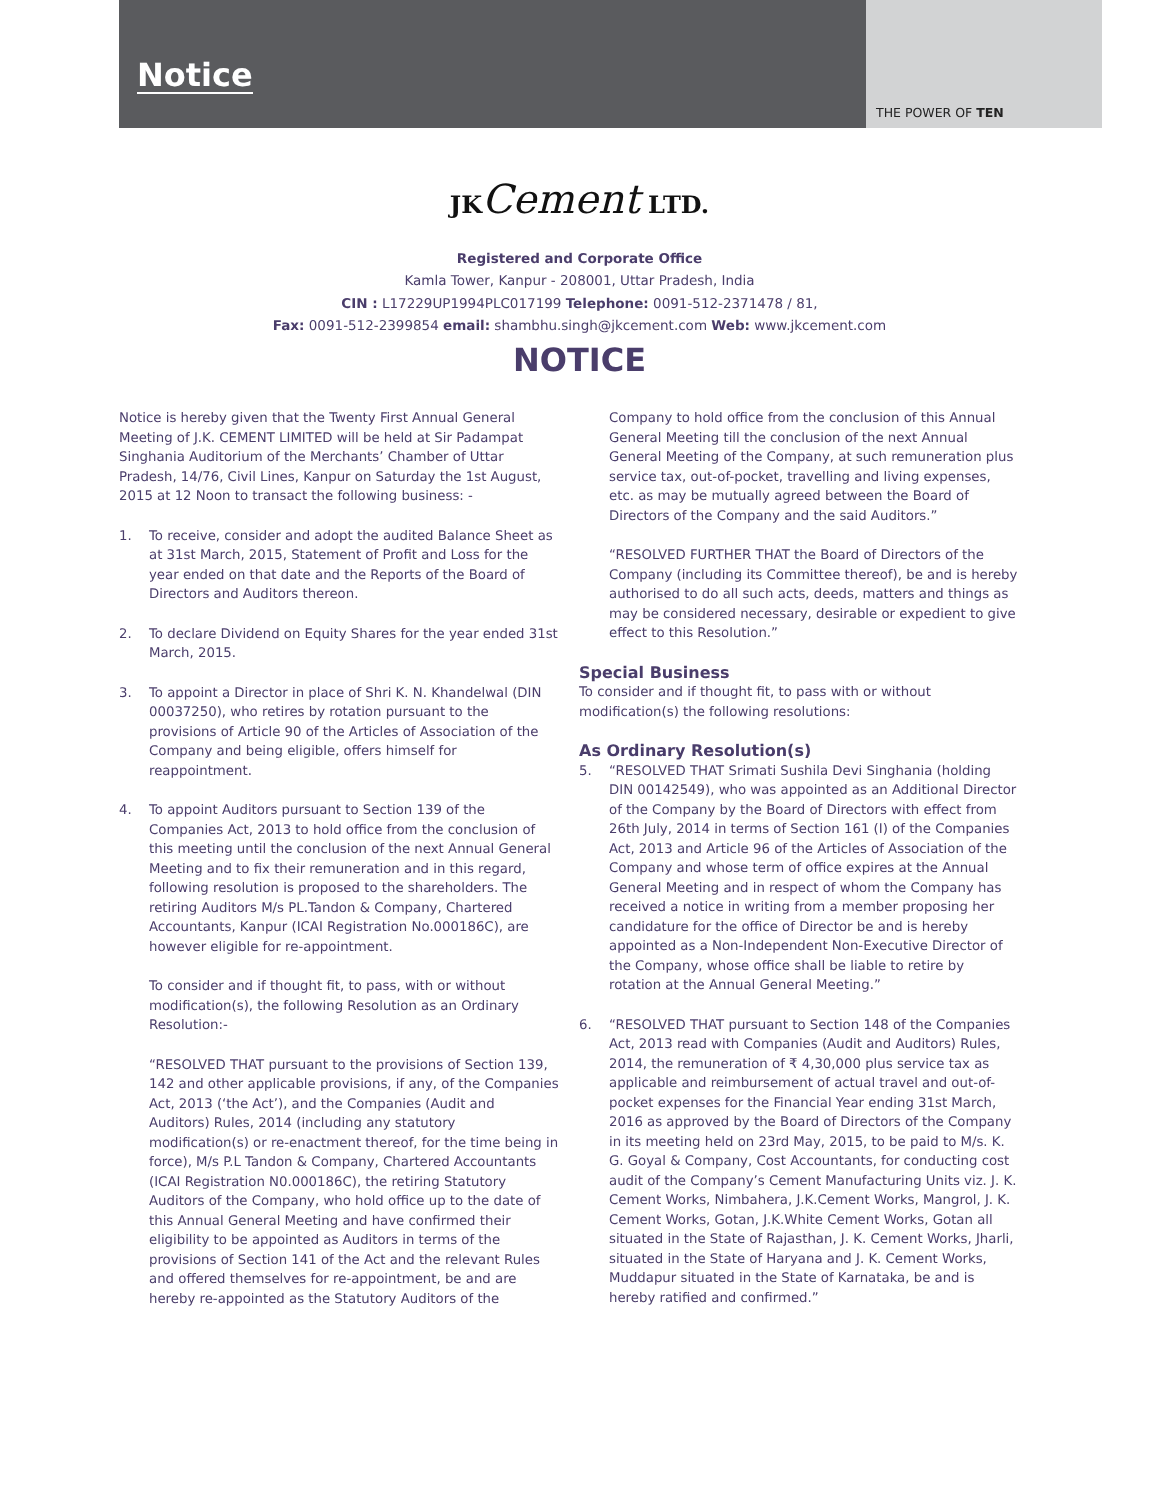Notice
THE POWER OF TEN
JKCement LTD.
Registered and Corporate Office
Kamla Tower, Kanpur - 208001, Uttar Pradesh, India
CIN : L17229UP1994PLC017199 Telephone: 0091-512-2371478 / 81,
Fax: 0091-512-2399854 email: shambhu.singh@jkcement.com Web: www.jkcement.com
NOTICE
Notice is hereby given that the Twenty First Annual General Meeting of J.K. CEMENT LIMITED will be held at Sir Padampat Singhania Auditorium of the Merchants’ Chamber of Uttar Pradesh, 14/76, Civil Lines, Kanpur on Saturday the 1st August, 2015 at 12 Noon to transact the following business: -
1. To receive, consider and adopt the audited Balance Sheet as at 31st March, 2015, Statement of Profit and Loss for the year ended on that date and the Reports of the Board of Directors and Auditors thereon.
2. To declare Dividend on Equity Shares for the year ended 31st March, 2015.
3. To appoint a Director in place of Shri K. N. Khandelwal (DIN 00037250), who retires by rotation pursuant to the provisions of Article 90 of the Articles of Association of the Company and being eligible, offers himself for reappointment.
4. To appoint Auditors pursuant to Section 139 of the Companies Act, 2013 to hold office from the conclusion of this meeting until the conclusion of the next Annual General Meeting and to fix their remuneration and in this regard, following resolution is proposed to the shareholders. The retiring Auditors M/s PL.Tandon & Company, Chartered Accountants, Kanpur (ICAI Registration No.000186C), are however eligible for re-appointment.
To consider and if thought fit, to pass, with or without modification(s), the following Resolution as an Ordinary Resolution:-
“RESOLVED THAT pursuant to the provisions of Section 139, 142 and other applicable provisions, if any, of the Companies Act, 2013 (‘the Act’), and the Companies (Audit and Auditors) Rules, 2014 (including any statutory modification(s) or re-enactment thereof, for the time being in force), M/s P.L Tandon & Company, Chartered Accountants (ICAI Registration N0.000186C), the retiring Statutory Auditors of the Company, who hold office up to the date of this Annual General Meeting and have confirmed their eligibility to be appointed as Auditors in terms of the provisions of Section 141 of the Act and the relevant Rules and offered themselves for re-appointment, be and are hereby re-appointed as the Statutory Auditors of the
Company to hold office from the conclusion of this Annual General Meeting till the conclusion of the next Annual General Meeting of the Company, at such remuneration plus service tax, out-of-pocket, travelling and living expenses, etc. as may be mutually agreed between the Board of Directors of the Company and the said Auditors.”
“RESOLVED FURTHER THAT the Board of Directors of the Company (including its Committee thereof), be and is hereby authorised to do all such acts, deeds, matters and things as may be considered necessary, desirable or expedient to give effect to this Resolution.”
Special Business
To consider and if thought fit, to pass with or without modification(s) the following resolutions:
As Ordinary Resolution(s)
5. “RESOLVED THAT Srimati Sushila Devi Singhania (holding DIN 00142549), who was appointed as an Additional Director of the Company by the Board of Directors with effect from 26th July, 2014 in terms of Section 161 (I) of the Companies Act, 2013 and Article 96 of the Articles of Association of the Company and whose term of office expires at the Annual General Meeting and in respect of whom the Company has received a notice in writing from a member proposing her candidature for the office of Director be and is hereby appointed as a Non-Independent Non-Executive Director of the Company, whose office shall be liable to retire by rotation at the Annual General Meeting.”
6. “RESOLVED THAT pursuant to Section 148 of the Companies Act, 2013 read with Companies (Audit and Auditors) Rules, 2014, the remuneration of ₹ 4,30,000 plus service tax as applicable and reimbursement of actual travel and out-of-pocket expenses for the Financial Year ending 31st March, 2016 as approved by the Board of Directors of the Company in its meeting held on 23rd May, 2015, to be paid to M/s. K. G. Goyal & Company, Cost Accountants, for conducting cost audit of the Company’s Cement Manufacturing Units viz. J. K. Cement Works, Nimbahera, J.K.Cement Works, Mangrol, J. K. Cement Works, Gotan, J.K.White Cement Works, Gotan all situated in the State of Rajasthan, J. K. Cement Works, Jharli, situated in the State of Haryana and J. K. Cement Works, Muddapur situated in the State of Karnataka, be and is hereby ratified and confirmed.”